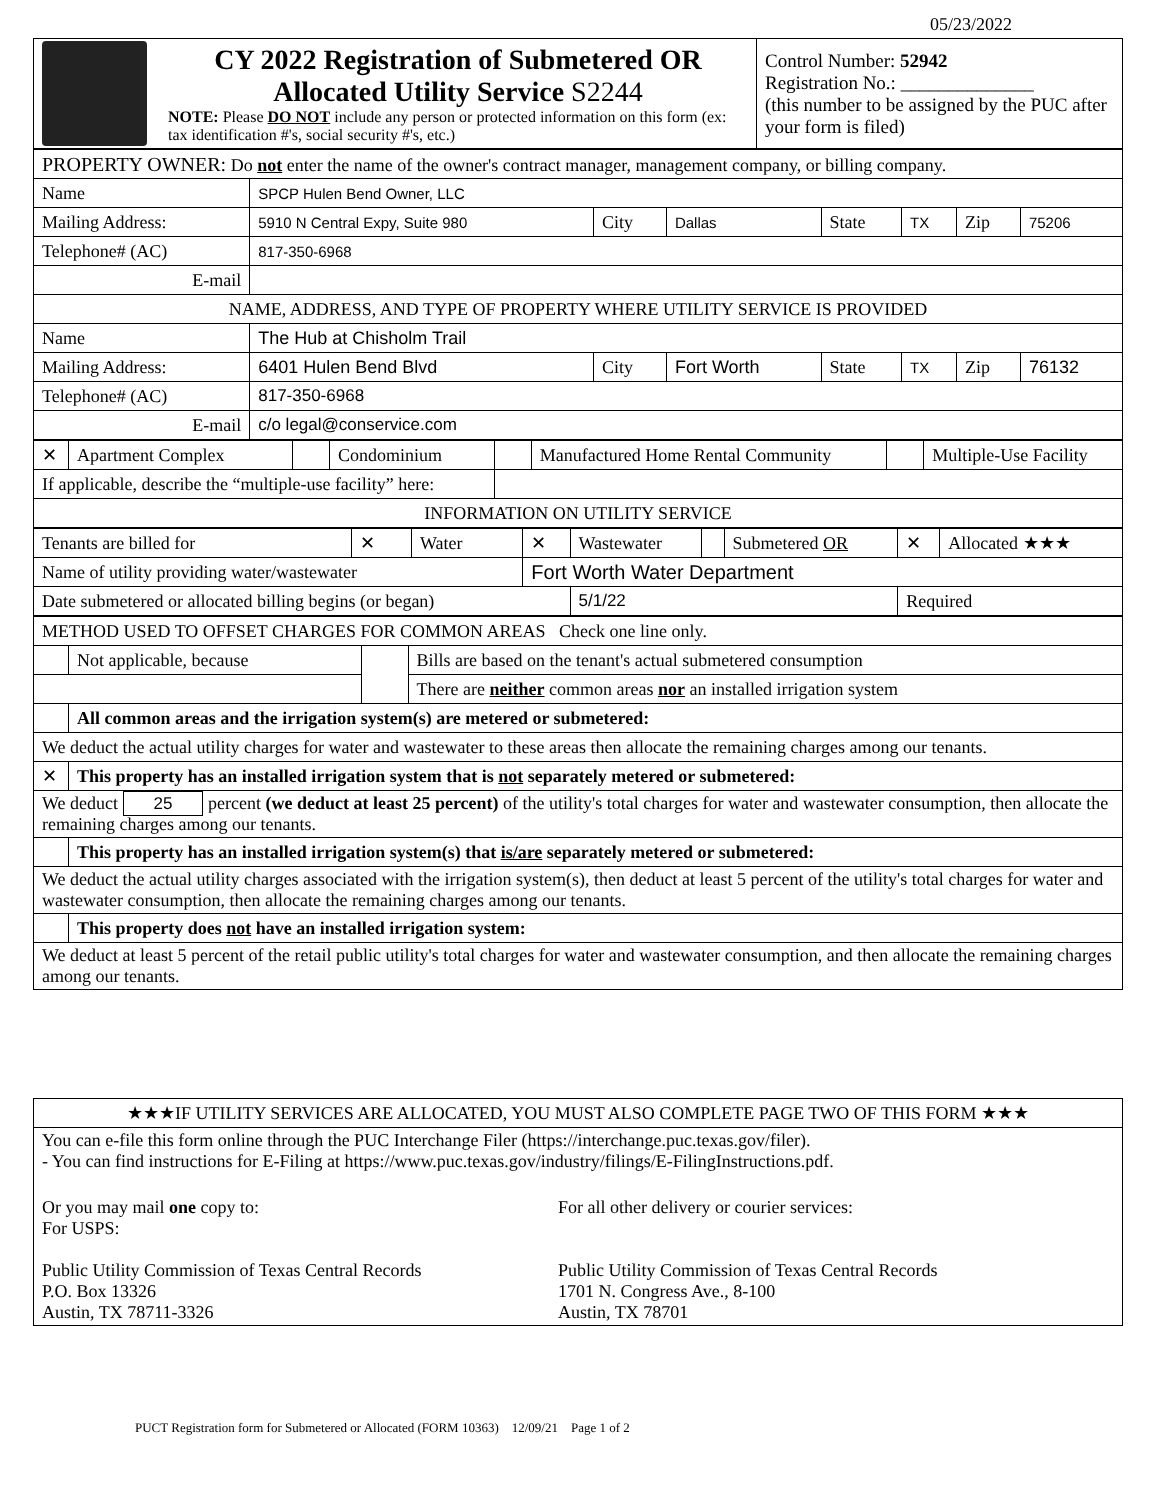05/23/2022
| | CY 2022 Registration of Submetered OR Allocated Utility Service S2244 NOTE: Please DO NOT include any person or protected information on this form (ex: tax identification #'s, social security #'s, etc.) | Control Number: 52942 Registration No.: ______________ (this number to be assigned by the PUC after your form is filed) |
| PROPERTY OWNER: Do not enter the name of the owner's contract manager, management company, or billing company. | | | | | | | |
| Name | SPCP Hulen Bend Owner, LLC | | | | | | |
| Mailing Address: | 5910 N Central Expy, Suite 980 | City | Dallas | State | TX | Zip | 75206 |
| Telephone# (AC) | 817-350-6968 | | | | | | |
| E-mail | | | | | | | |
| NAME, ADDRESS, AND TYPE OF PROPERTY WHERE UTILITY SERVICE IS PROVIDED | | | | | | | |
| Name | The Hub at Chisholm Trail | | | | | | |
| Mailing Address: | 6401 Hulen Bend Blvd | City | Fort Worth | State | TX | Zip | 76132 |
| Telephone# (AC) | 817-350-6968 | | | | | | |
| E-mail | c/o legal@conservice.com | | | | | | |
| ✕ | Apartment Complex | | Condominium | | Manufactured Home Rental Community | | Multiple-Use Facility |
| If applicable, describe the “multiple-use facility” here: | | | | | | | |
| INFORMATION ON UTILITY SERVICE | | | | | | | |
| Tenants are billed for | ✕ | Water | ✕ | Wastewater | | Submetered OR | ✕ | Allocated ★★★ |
| Name of utility providing water/wastewater | | | Fort Worth Water Department | | | | | |
| Date submetered or allocated billing begins (or began) | | | | 5/1/22 | | | Required | |
| METHOD USED TO OFFSET CHARGES FOR COMMON AREAS Check one line only. | | | |
| | Not applicable, because | | Bills are based on the tenant's actual submetered consumption |
| | | | There are neither common areas nor an installed irrigation system |
| | All common areas and the irrigation system(s) are metered or submetered: | | |
| We deduct the actual utility charges for water and wastewater to these areas then allocate the remaining charges among our tenants. | | | |
| ✕ | This property has an installed irrigation system that is not separately metered or submetered: | | |
| We deduct 25 percent (we deduct at least 25 percent) of the utility's total charges for water and wastewater consumption, then allocate the remaining charges among our tenants. | | | |
| | This property has an installed irrigation system(s) that is/are separately metered or submetered: | | |
| We deduct the actual utility charges associated with the irrigation system(s), then deduct at least 5 percent of the utility's total charges for water and wastewater consumption, then allocate the remaining charges among our tenants. | | | |
| | This property does not have an installed irrigation system: | | |
| We deduct at least 5 percent of the retail public utility's total charges for water and wastewater consumption, and then allocate the remaining charges among our tenants. | | | |
| ★★★IF UTILITY SERVICES ARE ALLOCATED, YOU MUST ALSO COMPLETE PAGE TWO OF THIS FORM ★★★ | |
| You can e-file this form online through the PUC Interchange Filer (https://interchange.puc.texas.gov/filer). - You can find instructions for E-Filing at https://www.puc.texas.gov/industry/filings/E-FilingInstructions.pdf. | |
| Or you may mail one copy to: For USPS: Public Utility Commission of Texas Central Records P.O. Box 13326 Austin, TX 78711-3326 | For all other delivery or courier services: Public Utility Commission of Texas Central Records 1701 N. Congress Ave., 8-100 Austin, TX 78701 |
PUCT Registration form for Submetered or Allocated (FORM 10363) 12/09/21 Page 1 of 2